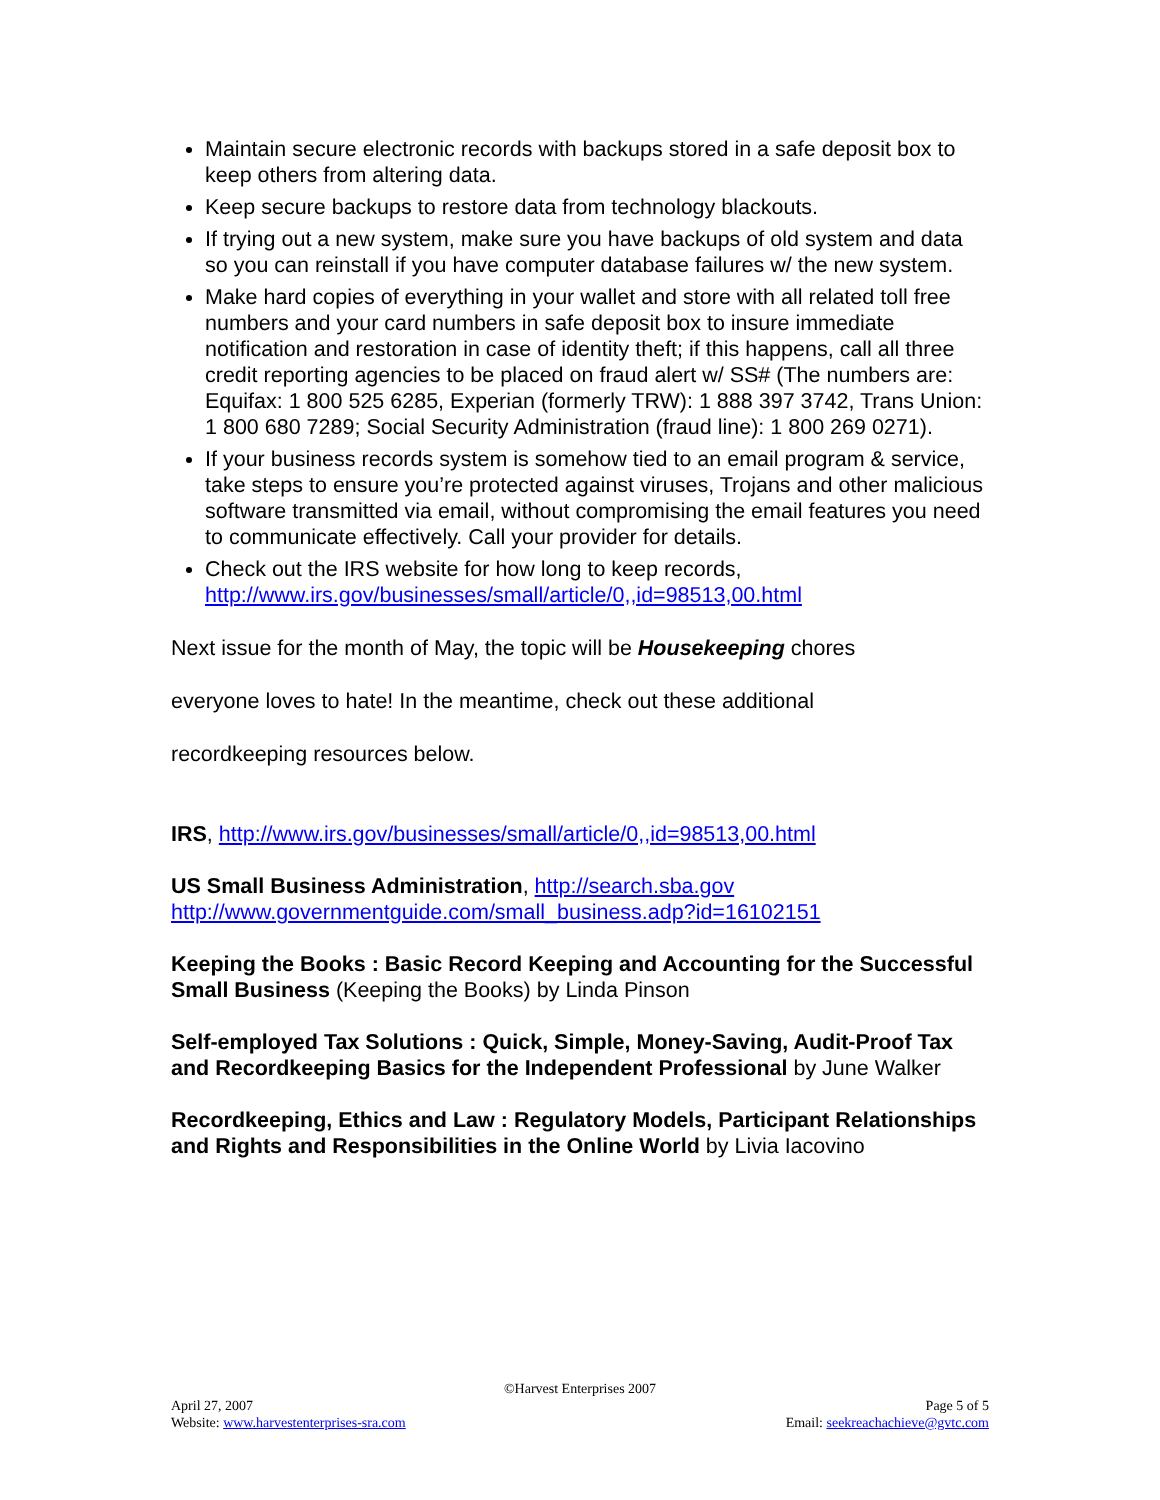Maintain secure electronic records with backups stored in a safe deposit box to keep others from altering data.
Keep secure backups to restore data from technology blackouts.
If trying out a new system, make sure you have backups of old system and data so you can reinstall if you have computer database failures w/ the new system.
Make hard copies of everything in your wallet and store with all related toll free numbers and your card numbers in safe deposit box to insure immediate notification and restoration in case of identity theft; if this happens, call all three credit reporting agencies to be placed on fraud alert w/ SS# (The numbers are: Equifax: 1 800 525 6285, Experian (formerly TRW): 1 888 397 3742, Trans Union: 1 800 680 7289; Social Security Administration (fraud line): 1 800 269 0271).
If your business records system is somehow tied to an email program & service, take steps to ensure you’re protected against viruses, Trojans and other malicious software transmitted via email, without compromising the email features you need to communicate effectively. Call your provider for details.
Check out the IRS website for how long to keep records, http://www.irs.gov/businesses/small/article/0,,id=98513,00.html
Next issue for the month of May, the topic will be Housekeeping chores
everyone loves to hate! In the meantime, check out these additional
recordkeeping resources below.
IRS, http://www.irs.gov/businesses/small/article/0,,id=98513,00.html
US Small Business Administration, http://search.sba.gov
http://www.governmentguide.com/small_business.adp?id=16102151
Keeping the Books : Basic Record Keeping and Accounting for the Successful Small Business (Keeping the Books) by Linda Pinson
Self-employed Tax Solutions : Quick, Simple, Money-Saving, Audit-Proof Tax and Recordkeeping Basics for the Independent Professional by June Walker
Recordkeeping, Ethics and Law : Regulatory Models, Participant Relationships and Rights and Responsibilities in the Online World by Livia Iacovino
©Harvest Enterprises 2007
April 27, 2007 Page 5 of 5
Website: www.harvestenterprises-sra.com Email: seekreachachieve@gvtc.com